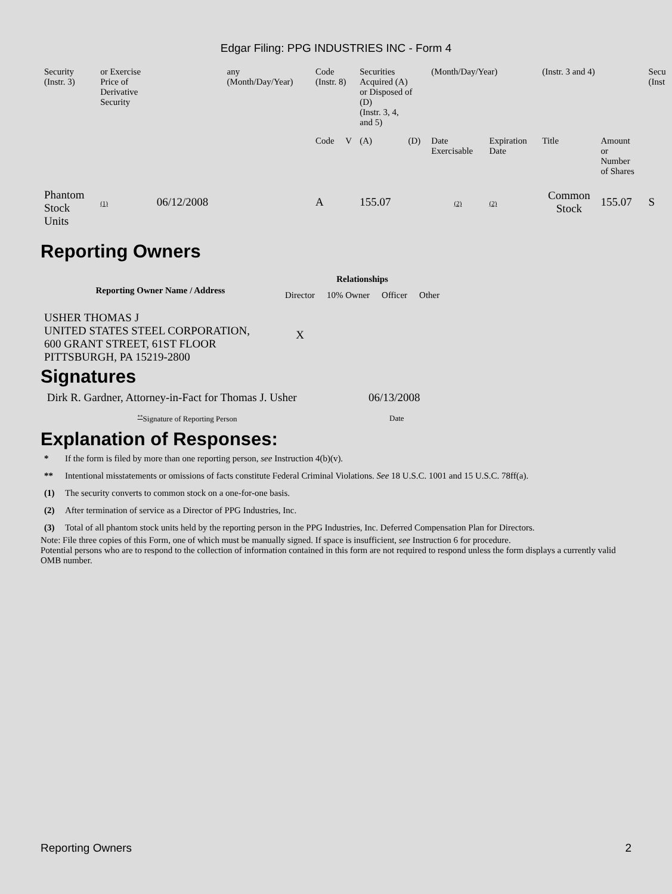Edgar Filing: PPG INDUSTRIES INC - Form 4
| Security (Instr. 3) | or Exercise Price of Derivative Security | | any (Month/Day/Year) | Code (Instr. 8) | | Securities Acquired (A) or Disposed of (D) (Instr. 3, 4, and 5) | | (Month/Day/Year) | | (Instr. 3 and 4) | | Secu (Inst |
| | | | | Code | V | (A) | (D) | Date Exercisable | Expiration Date | Title | Amount or Number of Shares | |
| Phantom Stock Units | (1) | 06/12/2008 | | A | | 155.07 | | (2) | (2) | Common Stock | 155.07 | S |
Reporting Owners
| Reporting Owner Name / Address | Relationships | | | |
| --- | --- | --- | --- | --- |
| | Director | 10% Owner | Officer | Other |
| USHER THOMAS J UNITED STATES STEEL CORPORATION, 600 GRANT STREET, 61ST FLOOR PITTSBURGH, PA 15219-2800 | X | | | |
Signatures
| Dirk R. Gardner, Attorney-in-Fact for Thomas J. Usher | 06/13/2008 |
| ** Signature of Reporting Person | Date |
Explanation of Responses:
* If the form is filed by more than one reporting person, see Instruction 4(b)(v).
** Intentional misstatements or omissions of facts constitute Federal Criminal Violations. See 18 U.S.C. 1001 and 15 U.S.C. 78ff(a).
(1) The security converts to common stock on a one-for-one basis.
(2) After termination of service as a Director of PPG Industries, Inc.
(3) Total of all phantom stock units held by the reporting person in the PPG Industries, Inc. Deferred Compensation Plan for Directors.
Note: File three copies of this Form, one of which must be manually signed. If space is insufficient, see Instruction 6 for procedure.
Potential persons who are to respond to the collection of information contained in this form are not required to respond unless the form displays a currently valid OMB number.
Reporting Owners 2